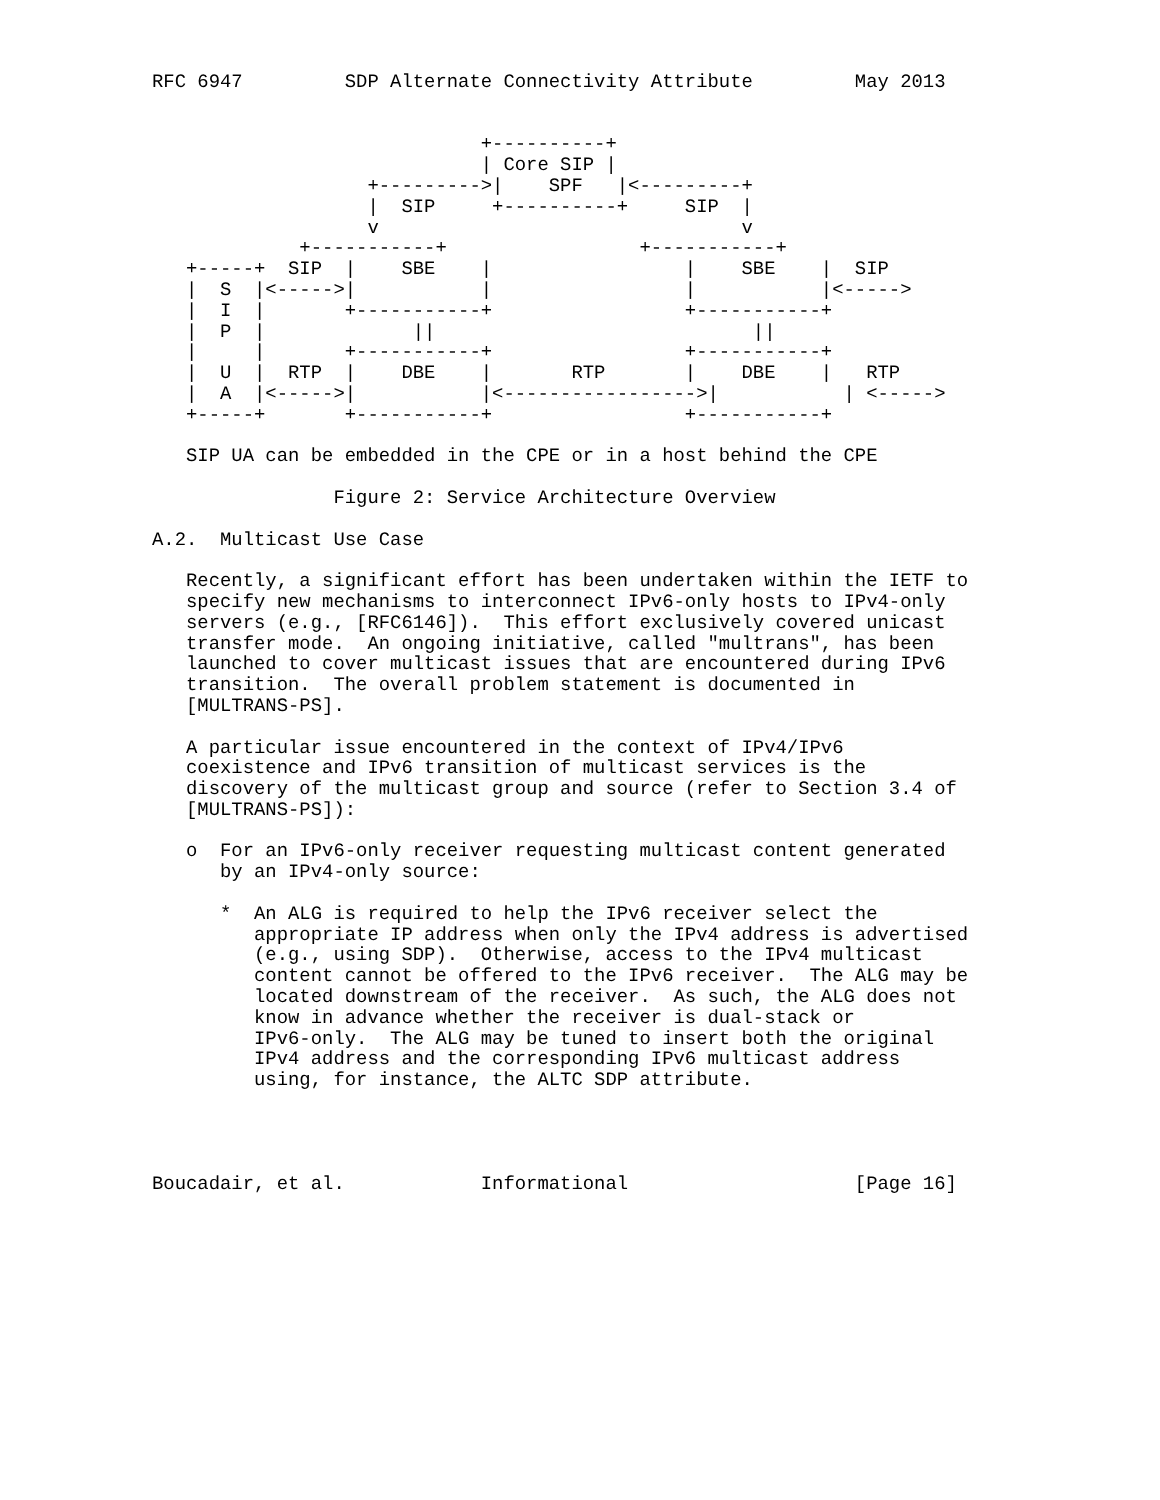RFC 6947         SDP Alternate Connectivity Attribute         May 2013


                             +----------+
                             | Core SIP |
                   +--------->|    SPF   |<---------+
                   |  SIP     +----------+     SIP  |
                   v                                v
             +-----------+                 +-----------+
   +-----+  SIP  |    SBE    |                 |    SBE    |  SIP
   |  S  |<----->|           |                 |           |<----->
   |  I  |       +-----------+                 +-----------+
   |  P  |             ||                            ||
   |     |       +-----------+                 +-----------+
   |  U  |  RTP  |    DBE    |       RTP       |    DBE    |   RTP
   |  A  |<----->|           |<----------------->|           | <----->
   +-----+       +-----------+                 +-----------+

   SIP UA can be embedded in the CPE or in a host behind the CPE

                Figure 2: Service Architecture Overview

A.2.  Multicast Use Case

   Recently, a significant effort has been undertaken within the IETF to
   specify new mechanisms to interconnect IPv6-only hosts to IPv4-only
   servers (e.g., [RFC6146]).  This effort exclusively covered unicast
   transfer mode.  An ongoing initiative, called "multrans", has been
   launched to cover multicast issues that are encountered during IPv6
   transition.  The overall problem statement is documented in
   [MULTRANS-PS].

   A particular issue encountered in the context of IPv4/IPv6
   coexistence and IPv6 transition of multicast services is the
   discovery of the multicast group and source (refer to Section 3.4 of
   [MULTRANS-PS]):

   o  For an IPv6-only receiver requesting multicast content generated
      by an IPv4-only source:

      *  An ALG is required to help the IPv6 receiver select the
         appropriate IP address when only the IPv4 address is advertised
         (e.g., using SDP).  Otherwise, access to the IPv4 multicast
         content cannot be offered to the IPv6 receiver.  The ALG may be
         located downstream of the receiver.  As such, the ALG does not
         know in advance whether the receiver is dual-stack or
         IPv6-only.  The ALG may be tuned to insert both the original
         IPv4 address and the corresponding IPv6 multicast address
         using, for instance, the ALTC SDP attribute.




Boucadair, et al.            Informational                    [Page 16]